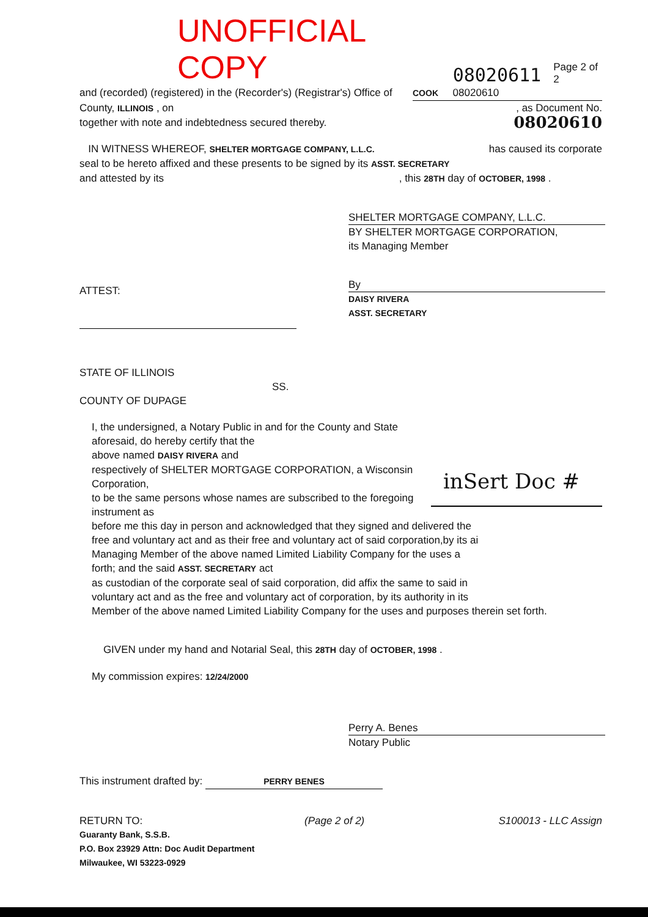UNOFFICIAL COPY 08020611 Page 2 of 2
and (recorded) (registered) in the (Recorder's) (Registrar's) Office of
COOK 08020610
County, ILLINOIS , on , as Document No.
together with note and indebtedness secured thereby.
08020610
IN WITNESS WHEREOF, SHELTER MORTGAGE COMPANY, L.L.C.
has caused its corporate
seal to be hereto affixed and these presents to be signed by its ASST. SECRETARY
and attested by its , this 28TH day of OCTOBER, 1998 .
SHELTER MORTGAGE COMPANY, L.L.C.
BY SHELTER MORTGAGE CORPORATION,
its Managing Member
By
DAISY RIVERA
ASST. SECRETARY
ATTEST:
STATE OF ILLINOIS
SS.
COUNTY OF DUPAGE
inSert Doc #
I, the undersigned, a Notary Public in and for the County and State aforesaid, do hereby certify that the
above named DAISY RIVERA and
respectively of SHELTER MORTGAGE CORPORATION, a Wisconsin Corporation,
to be the same persons whose names are subscribed to the foregoing instrument as
before me this day in person and acknowledged that they signed and delivered the
free and voluntary act and as their free and voluntary act of said corporation,by its ai
Managing Member of the above named Limited Liability Company for the uses a
forth; and the said ASST. SECRETARY act
as custodian of the corporate seal of said corporation, did affix the same to said in
voluntary act and as the free and voluntary act of corporation, by its authority in its
Member of the above named Limited Liability Company for the uses and purposes therein set forth.
GIVEN under my hand and Notarial Seal, this 28TH day of OCTOBER, 1998 .
My commission expires: 12/24/2000
Perry A. Benes
Notary Public
This instrument drafted by: PERRY BENES
RETURN TO: (Page 2 of 2) S100013 - LLC Assign
Guaranty Bank, S.S.B.
P.O. Box 23929 Attn: Doc Audit Department
Milwaukee, WI 53223-0929